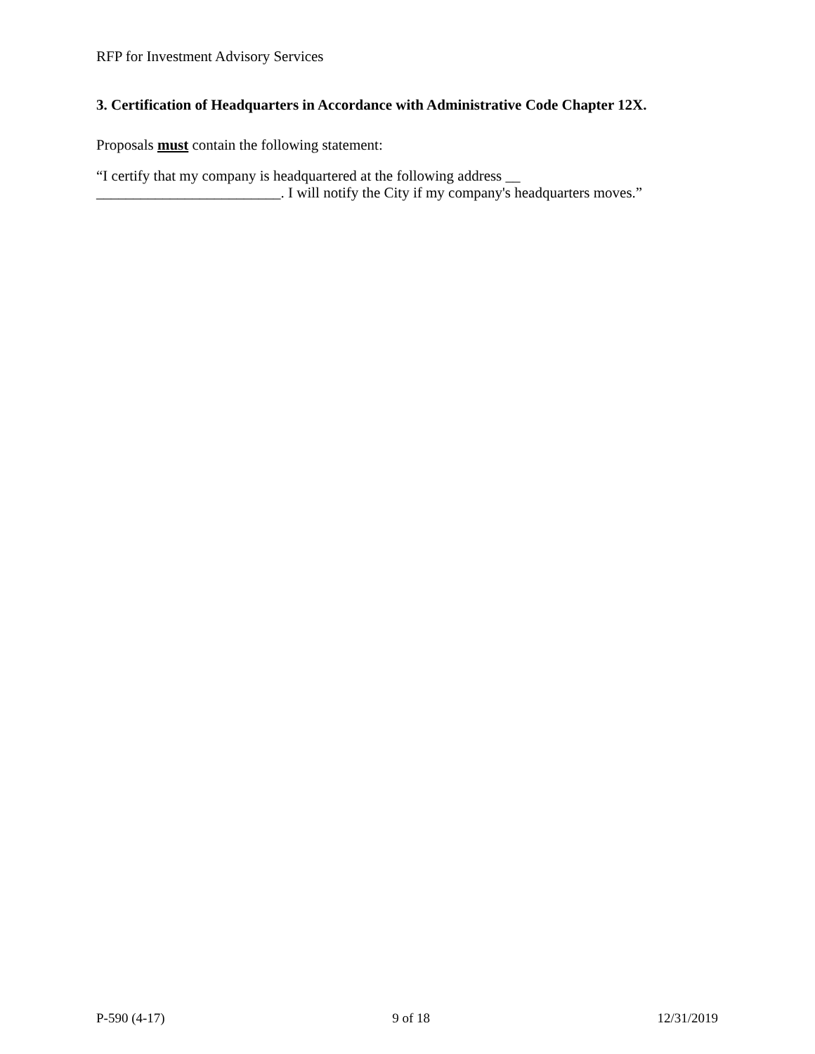RFP for Investment Advisory Services
3. Certification of Headquarters in Accordance with Administrative Code Chapter 12X.
Proposals must contain the following statement:
“I certify that my company is headquartered at the following address __
_________________________. I will notify the City if my company's headquarters moves.”
P-590 (4-17) 9 of 18 12/31/2019